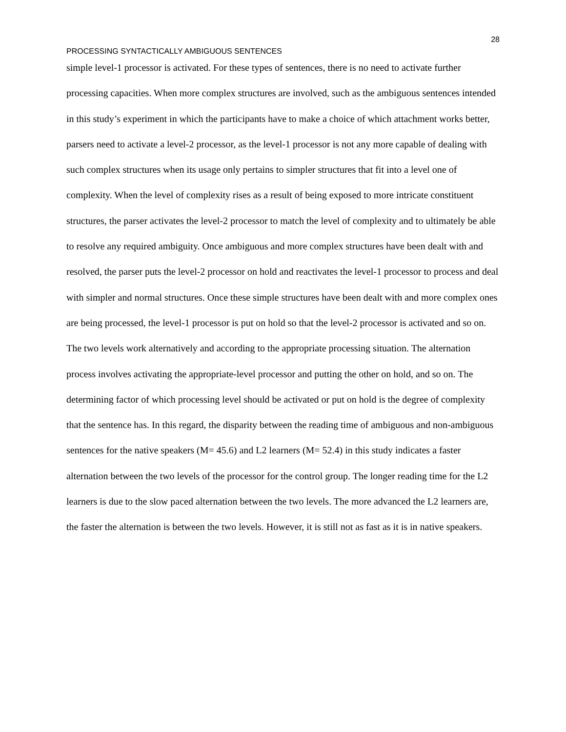28
PROCESSING SYNTACTICALLY AMBIGUOUS SENTENCES
simple level-1 processor is activated. For these types of sentences, there is no need to activate further processing capacities. When more complex structures are involved, such as the ambiguous sentences intended in this study’s experiment in which the participants have to make a choice of which attachment works better, parsers need to activate a level-2 processor, as the level-1 processor is not any more capable of dealing with such complex structures when its usage only pertains to simpler structures that fit into a level one of complexity. When the level of complexity rises as a result of being exposed to more intricate constituent structures, the parser activates the level-2 processor to match the level of complexity and to ultimately be able to resolve any required ambiguity. Once ambiguous and more complex structures have been dealt with and resolved, the parser puts the level-2 processor on hold and reactivates the level-1 processor to process and deal with simpler and normal structures. Once these simple structures have been dealt with and more complex ones are being processed, the level-1 processor is put on hold so that the level-2 processor is activated and so on. The two levels work alternatively and according to the appropriate processing situation. The alternation process involves activating the appropriate-level processor and putting the other on hold, and so on. The determining factor of which processing level should be activated or put on hold is the degree of complexity that the sentence has. In this regard, the disparity between the reading time of ambiguous and non-ambiguous sentences for the native speakers (M= 45.6) and L2 learners (M= 52.4) in this study indicates a faster alternation between the two levels of the processor for the control group. The longer reading time for the L2 learners is due to the slow paced alternation between the two levels. The more advanced the L2 learners are, the faster the alternation is between the two levels. However, it is still not as fast as it is in native speakers.